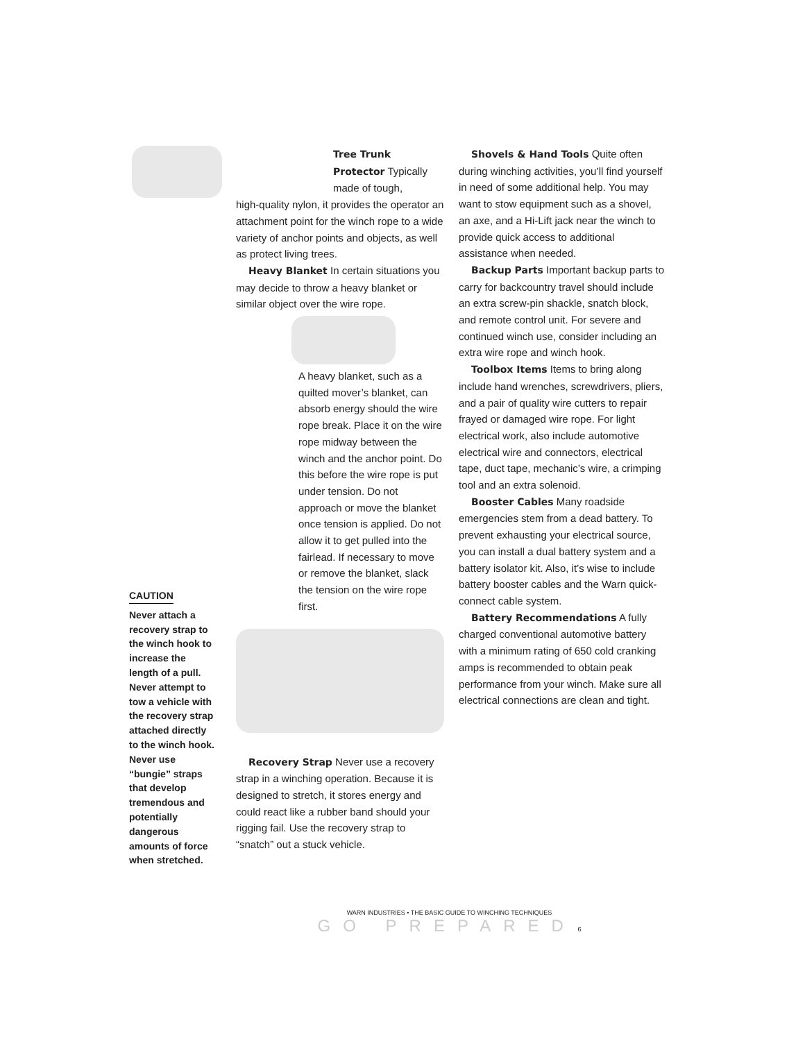CAUTION
Never attach a recovery strap to the winch hook to increase the length of a pull. Never attempt to tow a vehicle with the recovery strap attached directly to the winch hook. Never use “bungie” straps that develop tremendous and potentially dangerous amounts of force when stretched.
Tree Trunk Protector Typically made of tough,
high-quality nylon, it provides the operator an attachment point for the winch rope to a wide variety of anchor points and objects, as well as protect living trees.
Heavy Blanket In certain situations you may decide to throw a heavy blanket or similar object over the wire rope.
A heavy blanket, such as a quilted mover’s blanket, can absorb energy should the wire rope break. Place it on the wire rope midway between the winch and the anchor point. Do this before the wire rope is put under tension. Do not approach or move the blanket once tension is applied. Do not allow it to get pulled into the fairlead. If necessary to move or remove the blanket, slack the tension on the wire rope first.
Recovery Strap Never use a recovery strap in a winching operation. Because it is designed to stretch, it stores energy and could react like a rubber band should your rigging fail. Use the recovery strap to “snatch” out a stuck vehicle.
Shovels & Hand Tools Quite often during winching activities, you’ll find yourself in need of some additional help. You may want to stow equipment such as a shovel, an axe, and a Hi-Lift jack near the winch to provide quick access to additional assistance when needed.
Backup Parts Important backup parts to carry for backcountry travel should include an extra screw-pin shackle, snatch block, and remote control unit. For severe and continued winch use, consider including an extra wire rope and winch hook.
Toolbox Items Items to bring along include hand wrenches, screwdrivers, pliers, and a pair of quality wire cutters to repair frayed or damaged wire rope. For light electrical work, also include automotive electrical wire and connectors, electrical tape, duct tape, mechanic’s wire, a crimping tool and an extra solenoid.
Booster Cables Many roadside emergencies stem from a dead battery. To prevent exhausting your electrical source, you can install a dual battery system and a battery isolator kit. Also, it’s wise to include battery booster cables and the Warn quick-connect cable system.
Battery Recommendations A fully charged conventional automotive battery with a minimum rating of 650 cold cranking amps is recommended to obtain peak performance from your winch. Make sure all electrical connections are clean and tight.
WARN INDUSTRIES • THE BASIC GUIDE TO WINCHING TECHNIQUES
GO PREPARED 6